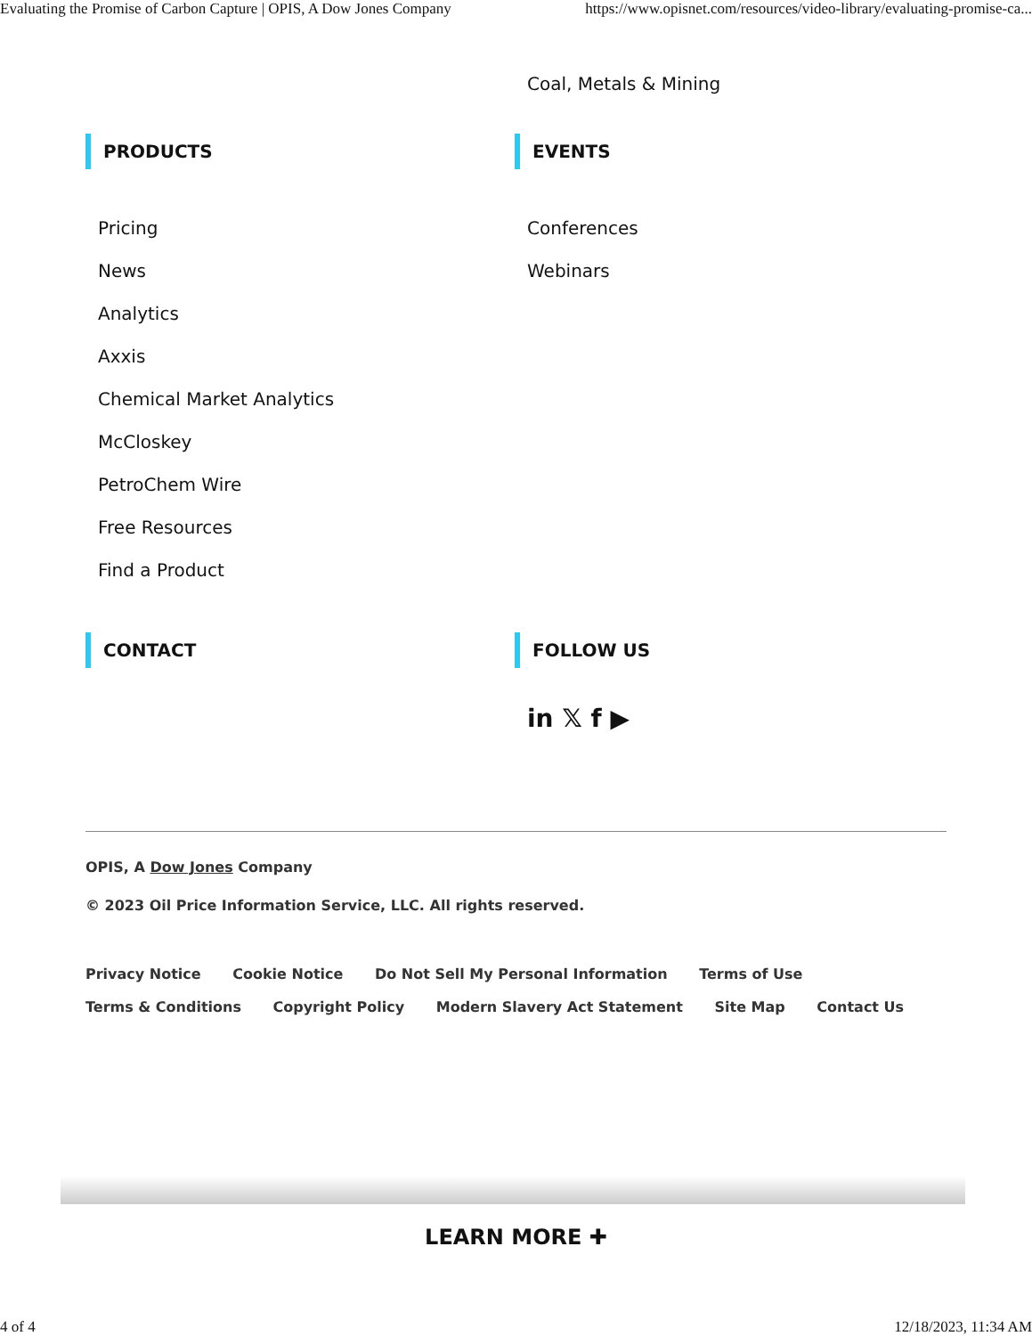Evaluating the Promise of Carbon Capture | OPIS, A Dow Jones Company https://www.opisnet.com/resources/video-library/evaluating-promise-ca...
Coal, Metals & Mining
PRODUCTS
Pricing
News
Analytics
Axxis
Chemical Market Analytics
McCloskey
PetroChem Wire
Free Resources
Find a Product
EVENTS
Conferences
Webinars
CONTACT FOLLOW US
in 𝕏 f ▶
OPIS, A Dow Jones Company
© 2023 Oil Price Information Service, LLC. All rights reserved.
Privacy Notice Cookie Notice Do Not Sell My Personal Information Terms of Use Terms & Conditions Copyright Policy Modern Slavery Act Statement Site Map Contact Us
LEARN MORE ✚
4 of 4 12/18/2023, 11:34 AM